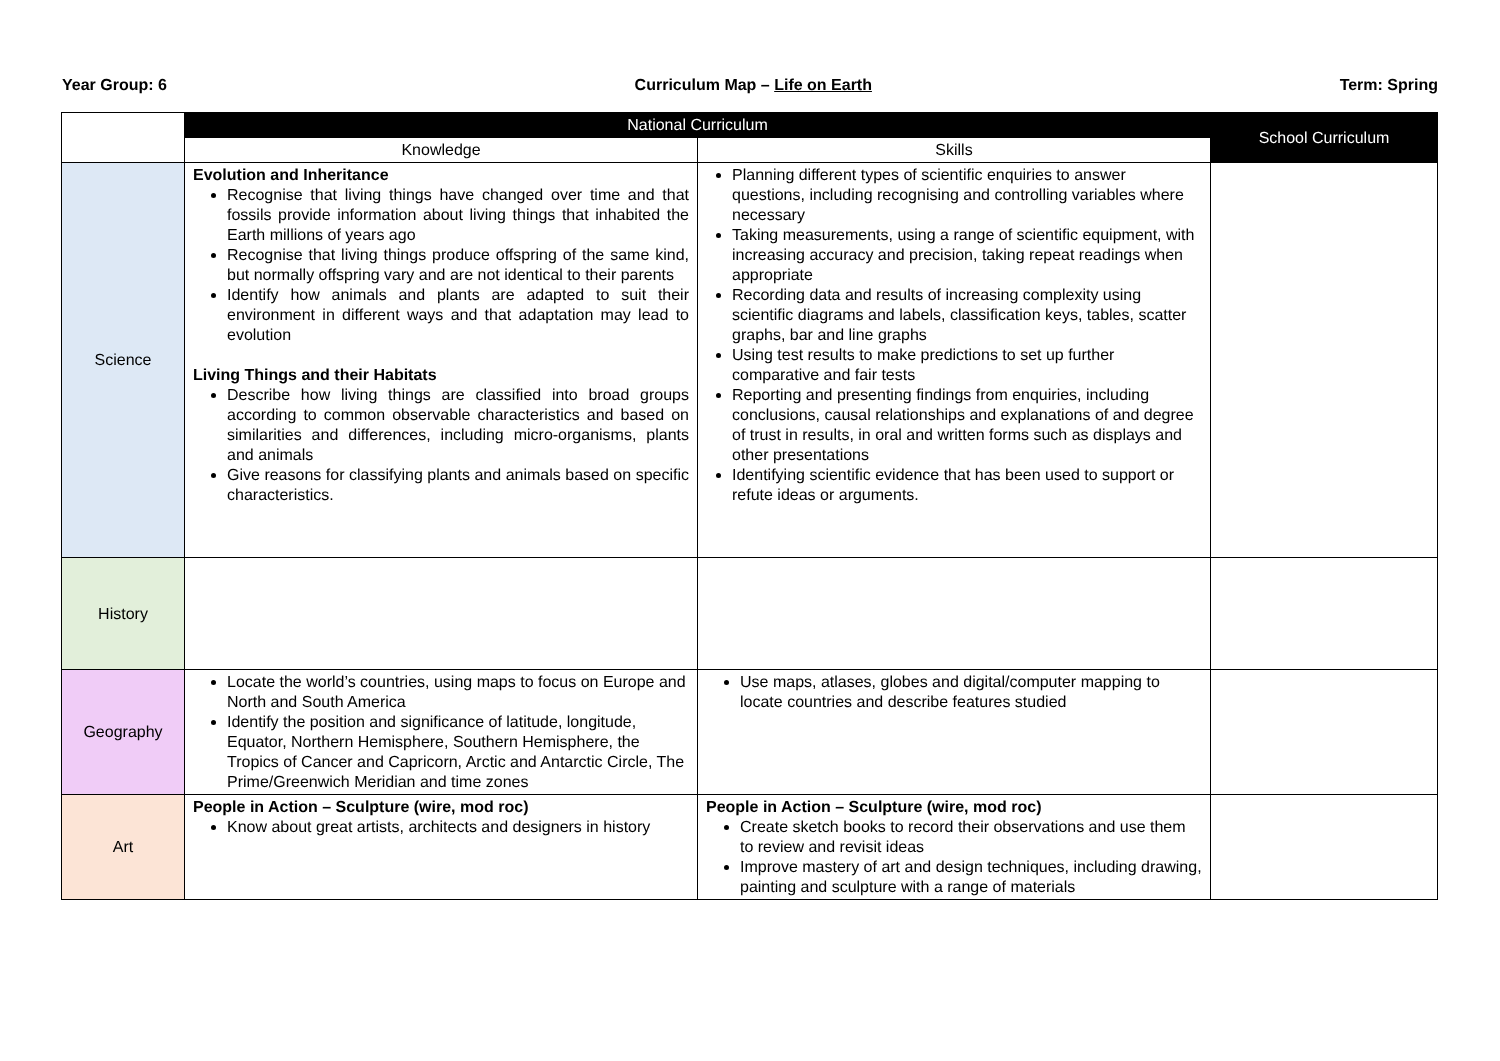Year Group: 6 Curriculum Map – Life on Earth Term: Spring
| | National Curriculum | | School Curriculum |
| --- | --- | --- | --- |
| | Knowledge | Skills | |
| Science | Evolution and Inheritance Recognise that living things have changed over time and that fossils provide information about living things that inhabited the Earth millions of years ago Recognise that living things produce offspring of the same kind, but normally offspring vary and are not identical to their parents Identify how animals and plants are adapted to suit their environment in different ways and that adaptation may lead to evolution Living Things and their Habitats Describe how living things are classified into broad groups according to common observable characteristics and based on similarities and differences, including micro-organisms, plants and animals Give reasons for classifying plants and animals based on specific characteristics. | Planning different types of scientific enquiries to answer questions, including recognising and controlling variables where necessary Taking measurements, using a range of scientific equipment, with increasing accuracy and precision, taking repeat readings when appropriate Recording data and results of increasing complexity using scientific diagrams and labels, classification keys, tables, scatter graphs, bar and line graphs Using test results to make predictions to set up further comparative and fair tests Reporting and presenting findings from enquiries, including conclusions, causal relationships and explanations of and degree of trust in results, in oral and written forms such as displays and other presentations Identifying scientific evidence that has been used to support or refute ideas or arguments. | |
| History | | | |
| Geography | Locate the world’s countries, using maps to focus on Europe and North and South America Identify the position and significance of latitude, longitude, Equator, Northern Hemisphere, Southern Hemisphere, the Tropics of Cancer and Capricorn, Arctic and Antarctic Circle, The Prime/Greenwich Meridian and time zones | Use maps, atlases, globes and digital/computer mapping to locate countries and describe features studied | |
| Art | People in Action – Sculpture (wire, mod roc) Know about great artists, architects and designers in history | People in Action – Sculpture (wire, mod roc) Create sketch books to record their observations and use them to review and revisit ideas Improve mastery of art and design techniques, including drawing, painting and sculpture with a range of materials | |